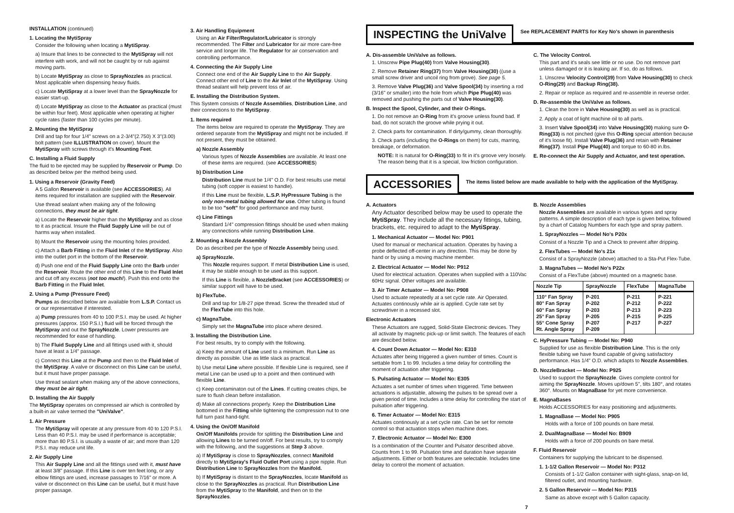INSTALLATION (continued)
1. Locating the MytiSpray
Consider the following when locating a MytiSpray.
a) Insure that lines to be connected to the MytiSpray will not interfere with work, and will not be caught by or rub against moving parts.
b) Locate MytiSpray as close to SprayNozzles as practical. Most applicable when dispensing heavy fluids.
c) Locate MytiSpray at a lower level than the SprayNozzle for easier start-up.
d) Locate MytiSpray as close to the Actuator as practical (must be within four feet). Most applicable when operating at higher cycle rates (faster than 100 cycles per minute).
2. Mounting the MytiSpray
Drill and tap for four 1/4" screws on a 2-3/4"(2.750) X 3"(3.00) bolt pattern (see ILLUSTRATION on cover). Mount the MytiSpray with screws through it's Mounting Feet.
C. Installing a Fluid Supply
The fluid to be ejected may be supplied by Reservoir or Pump. Do as described below per the method being used.
1. Using a Reservoir (Gravity Feed)
A 5 Gallon Reservoir is available (see ACCESSORIES). All items required for installation are supplied with the Reservoir.
Use thread sealant when making any of the following connections, they must be air tight.
a) Locate the Reservoir higher than the MytiSpray and as close to it as practical. Insure the Fluid Supply Line will be out of harms way when installed.
b) Mount the Reservoir using the mounting holes provided.
c) Attach a Barb Fitting in the Fluid Inlet of the MytiSpray. Also into the outlet port in the bottom of the Reservoir.
d) Push one end of the Fluid Supply Line onto the Barb under the Reservoir. Route the other end of this Line to the Fluid Inlet and cut off any excess (not too much!). Push this end onto the Barb Fitting in the Fluid Inlet.
2. Using a Pump (Pressure Feed)
Pumps as described below are available from L.S.P. Contact us or our representative if interested.
a) Pump pressures from 40 to 100 P.S.I. may be used. At higher pressures (approx. 150 P.S.I.) fluid will be forced through the MytiSpray and out the SprayNozzle. Lower pressures are recommended for ease of handling.
b) The Fluid Supply Line and all fittings used with it, should have at least a 1/4" passage.
c) Connect this Line at the Pump and then to the Fluid Inlet of the MytiSpray. A valve or disconnect on this Line can be useful, but it must have proper passage.
Use thread sealant when making any of the above connections, they must be air tight.
D. Installing the Air Supply
The MytiSpray operates on compressed air which is controlled by a built-in air valve termed the "UniValve".
1. Air Pressure
The MytiSpray will operate at any pressure from 40 to 120 P.S.I. Less than 40 P.S.I. may be used if performance is acceptable; more than 80 P.S.I. is usually a waste of air; and more than 120 P.S.I. may reduce unit life.
2. Air Supply Line
This Air Supply Line and all the fittings used with it, must have at least 3/8" passage. If this Line is over ten feet long, or any elbow fittings are used, increase passages to 7/16" or more. A valve or disconnect on this Line can be useful, but it must have proper passage.
3. Air Handling Equipment
Using an Air Filter/Regulator/Lubricator is strongly recommended. The Filter and Lubricator for air more care-free service and longer life. The Regulator for air conservation and controlling performance.
4. Connecting the Air Supply Line
Connect one end of the Air Supply Line to the Air Supply. Connect other end of Line to the Air Inlet of the MytiSpray. Using thread sealant will help prevent loss of air.
E. Installing the Distribution System.
This System consists of Nozzle Assemblies, Distribution Line, and their connections to the MytiSpray.
1. Items required
The items below are required to operate the MytiSpray. They are ordered separate from the MytiSpray and might not be included. If not present, they must be obtained.
a) Nozzle Assembly
Various types of Nozzle Assemblies are available. At least one of these items are required. (see ACCESSORIES)
b) Distribution Line
Distribution Line must be 1/4" O.D. For best results use metal tubing (soft copper is easiest to handle).
If this Line must be flexible, L.S.P. HyPressure Tubing is the only non-metal tubing allowed for use. Other tubing is found to be too "soft" for good performance and may burst.
c) Line Fittings
Standard 1/4" compression fittings should be used when making any connections while running Distribution Line.
2. Mounting a Nozzle Assembly
Do as described per the type of Nozzle Assembly being used.
a) SprayNozzle.
This Nozzle requires support. If metal Distribution Line is used, it may be stable enough to be used as this support.
If this Line is flexible, a NozzleBracket (see ACCESSORIES) or similar support will have to be used.
b) FlexTube.
Drill and tap for 1/8-27 pipe thread. Screw the threaded stud of the FlexTube into this hole.
c) MagnaTube.
Simply set the MagnaTube into place where desired.
3. Installing the Distribution Line.
For best results, try to comply with the following.
a) Keep the amount of Line used to a minimum. Run Line as directly as possible. Use as little slack as practical.
b) Use metal Line where possible. If flexible Line is required, see if metal Line can be used up to a point and then continued with flexible Line.
c) Keep contaminaton out of the Lines. If cutting creates chips, be sure to flush clean before installation.
d) Make all connections properly. Keep the Distribution Line bottomed in the Fitting while tightening the compression nut to one full turn past hand-tight.
4. Using the On/Off Manifold
On/Off Manifolds provide for splitting the Distribution Line and allowing Lines to be turned on/off. For best results, try to comply with the following, and the suggestions at Step 3 above.
a) If MytiSpray is close to SprayNozzles, connect Manifold directly to MytiSpray's Fluid Outlet Port using a pipe nipple. Run Distribution Line to SprayNozzles from the Manifold.
b) If MytiSpray is distant to the SprayNozzles, locate Manifold as close to the SprayNozzles as practical. Run Distribution Line from the MytiSpray to the Manifold, and then on to the SprayNozzles.
INSPECTING the UniValve
See REPLACEMENT PARTS for Key No's shown in parenthesis
A. Dis-assemble UniValve as follows.
1. Unscrew Pipe Plug(40) from Valve Housing(30).
2. Remove Retainer Ring(37) from Valve Housing(30) ((use a small screw driver and uncoil ring from grove). See page 5.
3. Remove Valve Plug(36) and Valve Spool(34) by inserting a rod (3/16" or smaller) into the hole from which Pipe Plug(40) was removed and pushing the parts out of Valve Housing(30).
B. Inspect the Spool, Cylinder, and their O-Rings.
1. Do not remove an O-Ring from it's groove unless found bad. If bad, do not scratch the groove while prying it out.
2. Check parts for contamination. If dirty/gummy, clean thoroughly.
3. Check parts (including the O-Rings on them) for cuts, marring, breakage, or deformation.
NOTE: It is natural for O-Ring(33) to fit in it's groove very loosely. The reason being that it is a special, low friction configuration.
C. The Velocity Control.
This part and it's seals see little or no use. Do not remove part unless damaged or it is leaking air. If so, do as follows.
1. Unscrew Velocity Control(39) from Valve Housing(30) to check O-Ring(29) and Backup Ring(38).
2. Repair or replace as required and re-assemble in reverse order.
D. Re-assemble the UniValve as follows.
1. Clean the bore in Valve Housing(30) as well as is practical.
2. Apply a coat of light machine oil to all parts.
3. Insert Valve Spool(34) into Valve Housing(30) making sure O-Ring(33) is not pinched (give this O-Ring special attention because of it's loose fit). Install Valve Plug(36) and retain with Retainer Ring(37). Install Pipe Plug(40) and torque to 60-80 in.lbs.
E. Re-connect the Air Supply and Actuator, and test operation.
ACCESSORIES
The items listed below are made available to help with the application of the MytiSpray.
A. Actuators
Any Actuator described below may be used to operate the MytiSpray. They include all the necessary fittings, tubing, brackets, etc. required to adapt to the MytiSpray.
1. Mechanical Actuator — Model No: P901
Used for manual or mechanical actuation. Operates by having a probe deflected off-center in any direction. This may be done by hand or by using a moving machine member.
2. Electrical Actuator — Model No: P912
Used for electrical actuation. Operates when supplied with a 110Vac 60Hz signal. Other voltages are available.
3. Air Timer Actuator — Model No: P908
Used to actuate repeatedly at a set cycle rate. Air Operated. Actuates continously while air is applied. Cycle rate set by screwdriver in a recessed slot.
Electronic Actuators
These Actuators are rugged, Solid-State Electronic devices. They all activate by magnetic pick-up or limit switch. The features of each are descibed below.
4. Count Down Actuator — Model No: E310
Actuates after being triggered a given number of times. Count is settable from 1 to 99. Includes a time delay for controlling the moment of actuation after triggering.
5. Pulsating Actuator — Model No: E305
Actuates a set number of times when triggered. Time between actuations is adjustable, allowing the pulses to be spread over a given period of time. Includes a time delay for controlling the start of pulsation after triggering.
6. Timer Actuator — Model No: E315
Actuates continously at a set cycle rate. Can be set for remote control so that actuation stops when machine does.
7. Electronic Actuator — Model No: E300
Is a combination of the Counter and Pulsator described above. Counts from 1 to 99. Pulsation time and duration have separate adjustments. Either or both features are selectable. Includes time delay to control the moment of actuation.
B. Nozzle Assemblies
Nozzle Assemblies are available in various types and spray patterns. A simple description of each type is given below, followed by a chart of Catalog Numbers for each type and spray pattern.
1. SprayNozzles — Model No's P20x
Consist of a Nozzle Tip and a Check to prevent after dripping.
2. FlexTubes — Model No's 21x
Consist of a SprayNozzle (above) attached to a Sta-Put Flex-Tube.
3. MagnaTubes — Model No's P22x
Consist of a FlexTube (above) mounted on a magnetic base.
| Nozzle Tip | SprayNozzle | FlexTube | MagnaTube |
| --- | --- | --- | --- |
| 110° Fan Spray 80° Fan Spray 60° Fan Spray 25° Fan Spray 55° Cone Spray Rt. Angle Spray | P-201 P-202 P-203 P-205 P-207 P-209 | P-211 P-212 P-213 P-215 P-217 | P-221 P-222 P-223 P-225 P-227 |
C. HyPressure Tubing — Model No: P940
Supplied for use as flexible Distribution Line. This is the only flexible tubing we have found capable of giving satisfactory performance. Has 1/4" O.D. which adapts to Nozzle Assemblies.
D. NozzleBracket — Model No: P925
Used to support the SprayNozzle. Gives complete control for aiming the SprayNozzle. Moves up/down 5", tilts 180°, and rotates 360°. Mounts on MagnaBase for yet more convenience.
E. MagnaBases
Holds ACCESSORIES for easy positioning and adjustments.
1. MagnaBase — Model No: P905
Holds with a force of 100 pounds on bare metal.
2. DualMagnaBase — Model No: B909
Holds with a force of 200 pounds on bare metal.
F. Fluid Reservoir
Containers for supplying the lubricant to be dispensed.
1. 1-1/2 Gallon Reservoir — Model No: P312
Consists of 1-1/2 Gallon container with sight-glass, snap-on lid, filtered outlet, and mounting hardware.
2. 5 Gallon Reservoir — Model No: P315
Same as above except with 5 Gallon capacity.
7